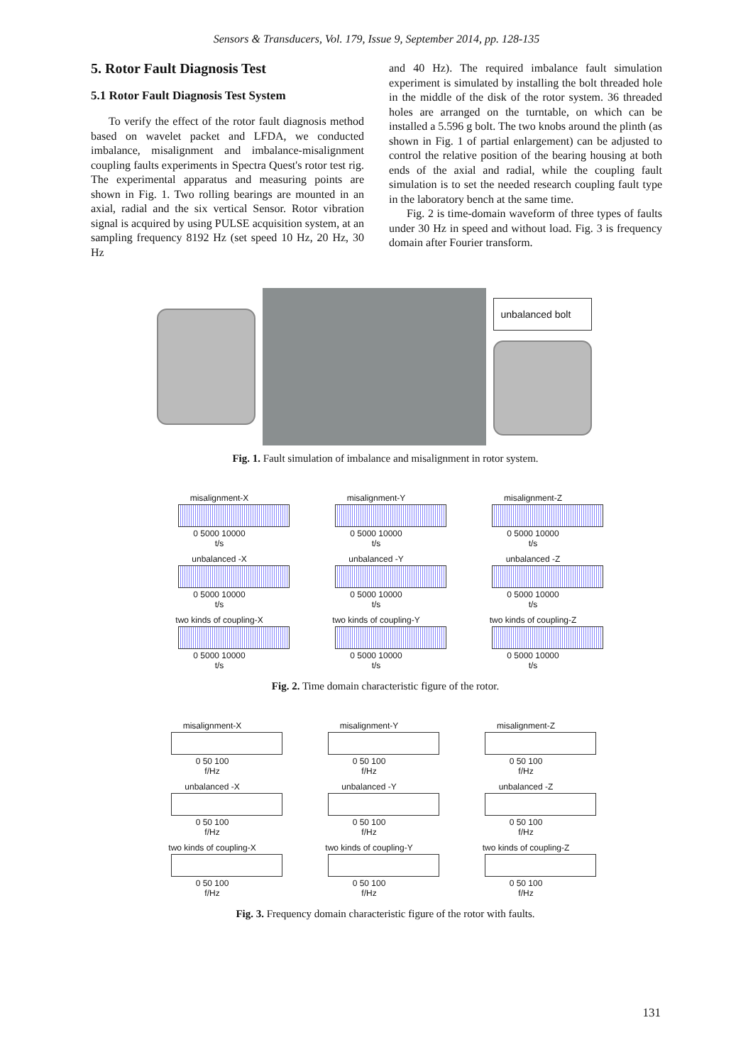Sensors & Transducers, Vol. 179, Issue 9, September 2014, pp. 128-135
5. Rotor Fault Diagnosis Test
5.1 Rotor Fault Diagnosis Test System
To verify the effect of the rotor fault diagnosis method based on wavelet packet and LFDA, we conducted imbalance, misalignment and imbalance-misalignment coupling faults experiments in Spectra Quest's rotor test rig. The experimental apparatus and measuring points are shown in Fig. 1. Two rolling bearings are mounted in an axial, radial and the six vertical Sensor. Rotor vibration signal is acquired by using PULSE acquisition system, at an sampling frequency 8192 Hz (set speed 10 Hz, 20 Hz, 30 Hz
and 40 Hz). The required imbalance fault simulation experiment is simulated by installing the bolt threaded hole in the middle of the disk of the rotor system. 36 threaded holes are arranged on the turntable, on which can be installed a 5.596 g bolt. The two knobs around the plinth (as shown in Fig. 1 of partial enlargement) can be adjusted to control the relative position of the bearing housing at both ends of the axial and radial, while the coupling fault simulation is to set the needed research coupling fault type in the laboratory bench at the same time.
Fig. 2 is time-domain waveform of three types of faults under 30 Hz in speed and without load. Fig. 3 is frequency domain after Fourier transform.
unbalanced bolt
Fig. 1. Fault simulation of imbalance and misalignment in rotor system.
misalignment-X
0 5000 10000
t/s
misalignment-Y
0 5000 10000
t/s
misalignment-Z
0 5000 10000
t/s
unbalanced -X
0 5000 10000
t/s
unbalanced -Y
0 5000 10000
t/s
unbalanced -Z
0 5000 10000
t/s
two kinds of coupling-X
0 5000 10000
t/s
two kinds of coupling-Y
0 5000 10000
t/s
two kinds of coupling-Z
0 5000 10000
t/s
Fig. 2. Time domain characteristic figure of the rotor.
misalignment-X
0 50 100
f/Hz
misalignment-Y
0 50 100
f/Hz
misalignment-Z
0 50 100
f/Hz
unbalanced -X
0 50 100
f/Hz
unbalanced -Y
0 50 100
f/Hz
unbalanced -Z
0 50 100
f/Hz
two kinds of coupling-X
0 50 100
f/Hz
two kinds of coupling-Y
0 50 100
f/Hz
two kinds of coupling-Z
0 50 100
f/Hz
Fig. 3. Frequency domain characteristic figure of the rotor with faults.
131